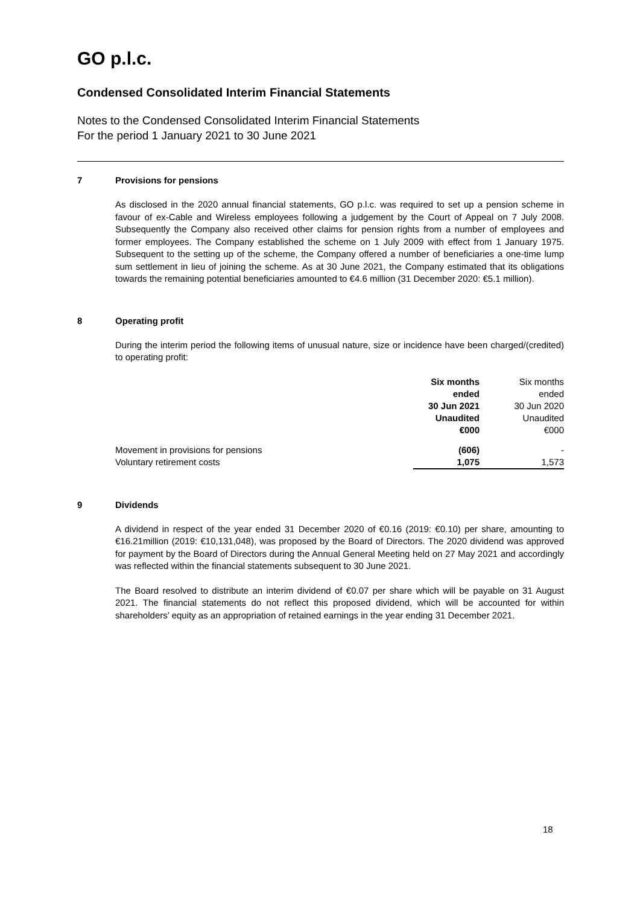GO p.l.c.
Condensed Consolidated Interim Financial Statements
Notes to the Condensed Consolidated Interim Financial Statements
For the period 1 January 2021 to 30 June 2021
7 Provisions for pensions
As disclosed in the 2020 annual financial statements, GO p.l.c. was required to set up a pension scheme in favour of ex-Cable and Wireless employees following a judgement by the Court of Appeal on 7 July 2008. Subsequently the Company also received other claims for pension rights from a number of employees and former employees. The Company established the scheme on 1 July 2009 with effect from 1 January 1975. Subsequent to the setting up of the scheme, the Company offered a number of beneficiaries a one-time lump sum settlement in lieu of joining the scheme. As at 30 June 2021, the Company estimated that its obligations towards the remaining potential beneficiaries amounted to €4.6 million (31 December 2020: €5.1 million).
8 Operating profit
During the interim period the following items of unusual nature, size or incidence have been charged/(credited) to operating profit:
| | Six months ended 30 Jun 2021 Unaudited €000 | Six months ended 30 Jun 2020 Unaudited €000 |
| --- | --- | --- |
| Movement in provisions for pensions | (606) | - |
| Voluntary retirement costs | 1,075 | 1,573 |
9 Dividends
A dividend in respect of the year ended 31 December 2020 of €0.16 (2019: €0.10) per share, amounting to €16.21million (2019: €10,131,048), was proposed by the Board of Directors. The 2020 dividend was approved for payment by the Board of Directors during the Annual General Meeting held on 27 May 2021 and accordingly was reflected within the financial statements subsequent to 30 June 2021.
The Board resolved to distribute an interim dividend of €0.07 per share which will be payable on 31 August 2021. The financial statements do not reflect this proposed dividend, which will be accounted for within shareholders’ equity as an appropriation of retained earnings in the year ending 31 December 2021.
18